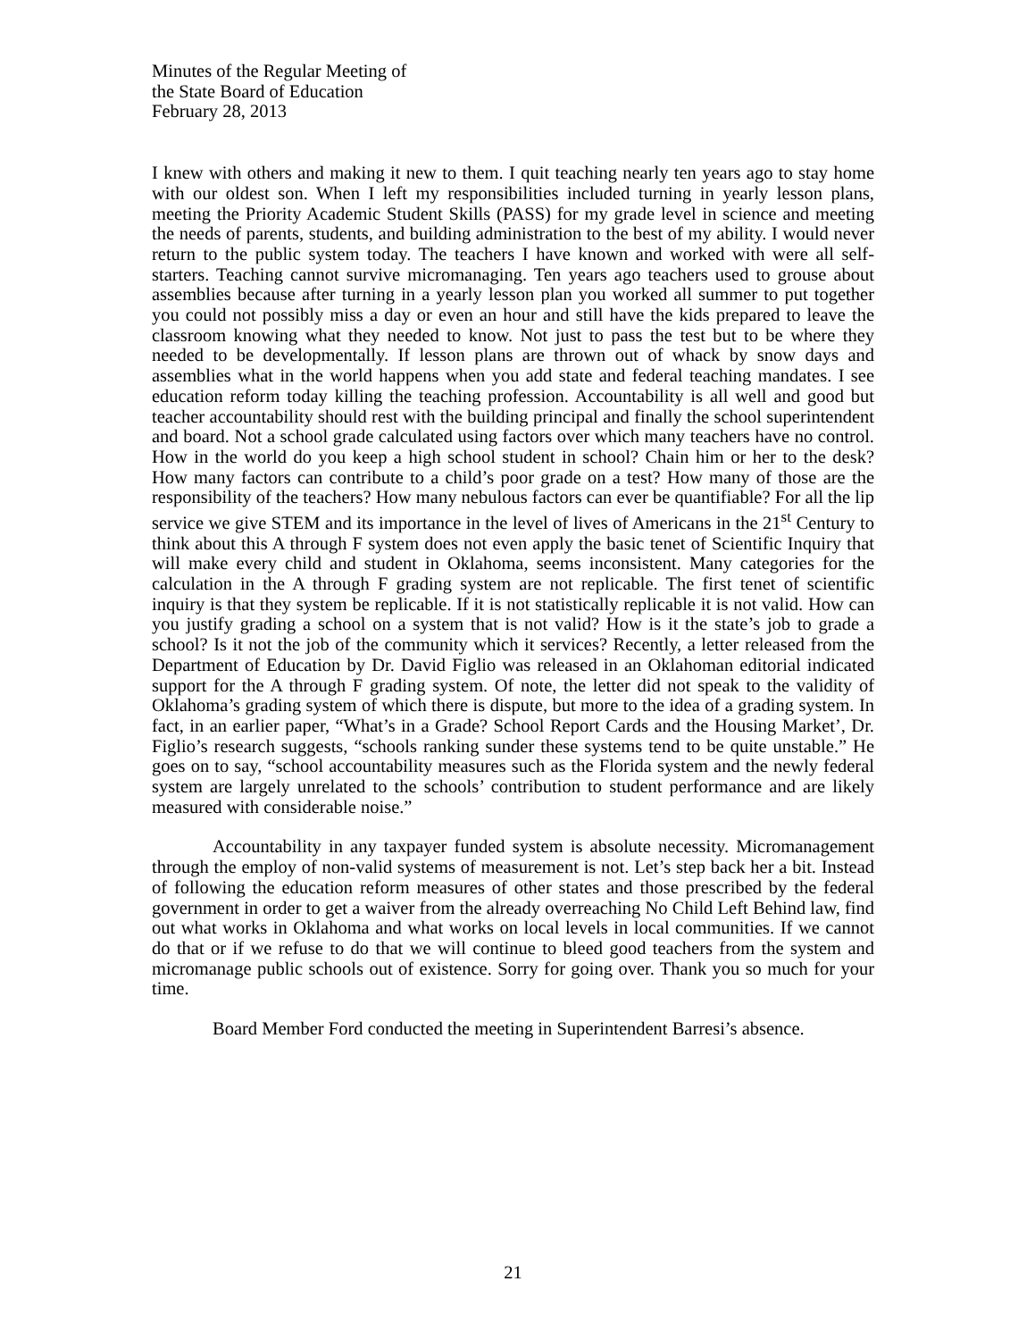Minutes of the Regular Meeting of
the State Board of Education
February 28, 2013
I knew with others and making it new to them. I quit teaching nearly ten years ago to stay home with our oldest son. When I left my responsibilities included turning in yearly lesson plans, meeting the Priority Academic Student Skills (PASS) for my grade level in science and meeting the needs of parents, students, and building administration to the best of my ability. I would never return to the public system today. The teachers I have known and worked with were all self-starters. Teaching cannot survive micromanaging. Ten years ago teachers used to grouse about assemblies because after turning in a yearly lesson plan you worked all summer to put together you could not possibly miss a day or even an hour and still have the kids prepared to leave the classroom knowing what they needed to know. Not just to pass the test but to be where they needed to be developmentally. If lesson plans are thrown out of whack by snow days and assemblies what in the world happens when you add state and federal teaching mandates. I see education reform today killing the teaching profession. Accountability is all well and good but teacher accountability should rest with the building principal and finally the school superintendent and board. Not a school grade calculated using factors over which many teachers have no control. How in the world do you keep a high school student in school? Chain him or her to the desk? How many factors can contribute to a child’s poor grade on a test? How many of those are the responsibility of the teachers? How many nebulous factors can ever be quantifiable? For all the lip service we give STEM and its importance in the level of lives of Americans in the 21<sup>st</sup> Century to think about this A through F system does not even apply the basic tenet of Scientific Inquiry that will make every child and student in Oklahoma, seems inconsistent. Many categories for the calculation in the A through F grading system are not replicable. The first tenet of scientific inquiry is that they system be replicable. If it is not statistically replicable it is not valid. How can you justify grading a school on a system that is not valid? How is it the state’s job to grade a school? Is it not the job of the community which it services? Recently, a letter released from the Department of Education by Dr. David Figlio was released in an Oklahoman editorial indicated support for the A through F grading system. Of note, the letter did not speak to the validity of Oklahoma’s grading system of which there is dispute, but more to the idea of a grading system. In fact, in an earlier paper, “What’s in a Grade? School Report Cards and the Housing Market’, Dr. Figlio’s research suggests, “schools ranking sunder these systems tend to be quite unstable.” He goes on to say, “school accountability measures such as the Florida system and the newly federal system are largely unrelated to the schools’ contribution to student performance and are likely measured with considerable noise.”
Accountability in any taxpayer funded system is absolute necessity. Micromanagement through the employ of non-valid systems of measurement is not. Let’s step back her a bit. Instead of following the education reform measures of other states and those prescribed by the federal government in order to get a waiver from the already overreaching No Child Left Behind law, find out what works in Oklahoma and what works on local levels in local communities. If we cannot do that or if we refuse to do that we will continue to bleed good teachers from the system and micromanage public schools out of existence. Sorry for going over. Thank you so much for your time.
Board Member Ford conducted the meeting in Superintendent Barresi’s absence.
21